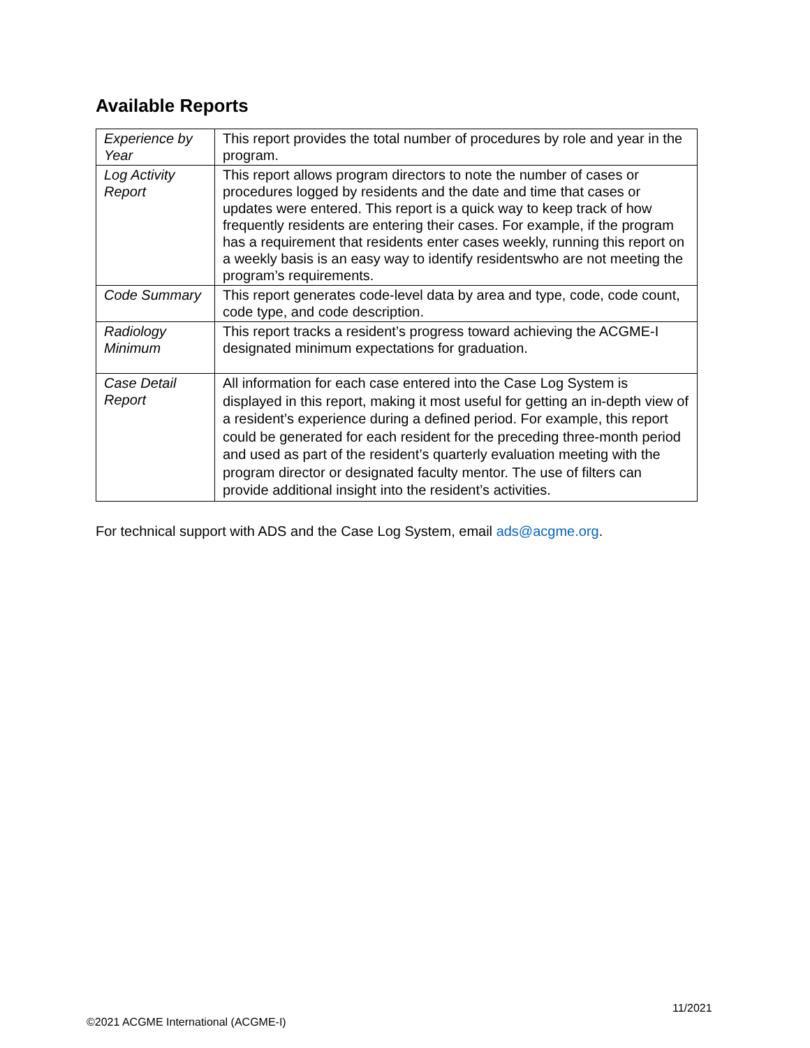Available Reports
| Experience by Year | This report provides the total number of procedures by role and year in the program. |
| Log Activity Report | This report allows program directors to note the number of cases or procedures logged by residents and the date and time that cases or updates were entered. This report is a quick way to keep track of how frequently residents are entering their cases. For example, if the program has a requirement that residents enter cases weekly, running this report on a weekly basis is an easy way to identify residentswho are not meeting the program’s requirements. |
| Code Summary | This report generates code-level data by area and type, code, code count, code type, and code description. |
| Radiology Minimum | This report tracks a resident’s progress toward achieving the ACGME-I designated minimum expectations for graduation. |
| Case Detail Report | All information for each case entered into the Case Log System is displayed in this report, making it most useful for getting an in-depth view of a resident’s experience during a defined period. For example, this report could be generated for each resident for the preceding three-month period and used as part of the resident’s quarterly evaluation meeting with the program director or designated faculty mentor. The use of filters can provide additional insight into the resident’s activities. |
For technical support with ADS and the Case Log System, email ads@acgme.org.
11/2021
©2021 ACGME International (ACGME-I)